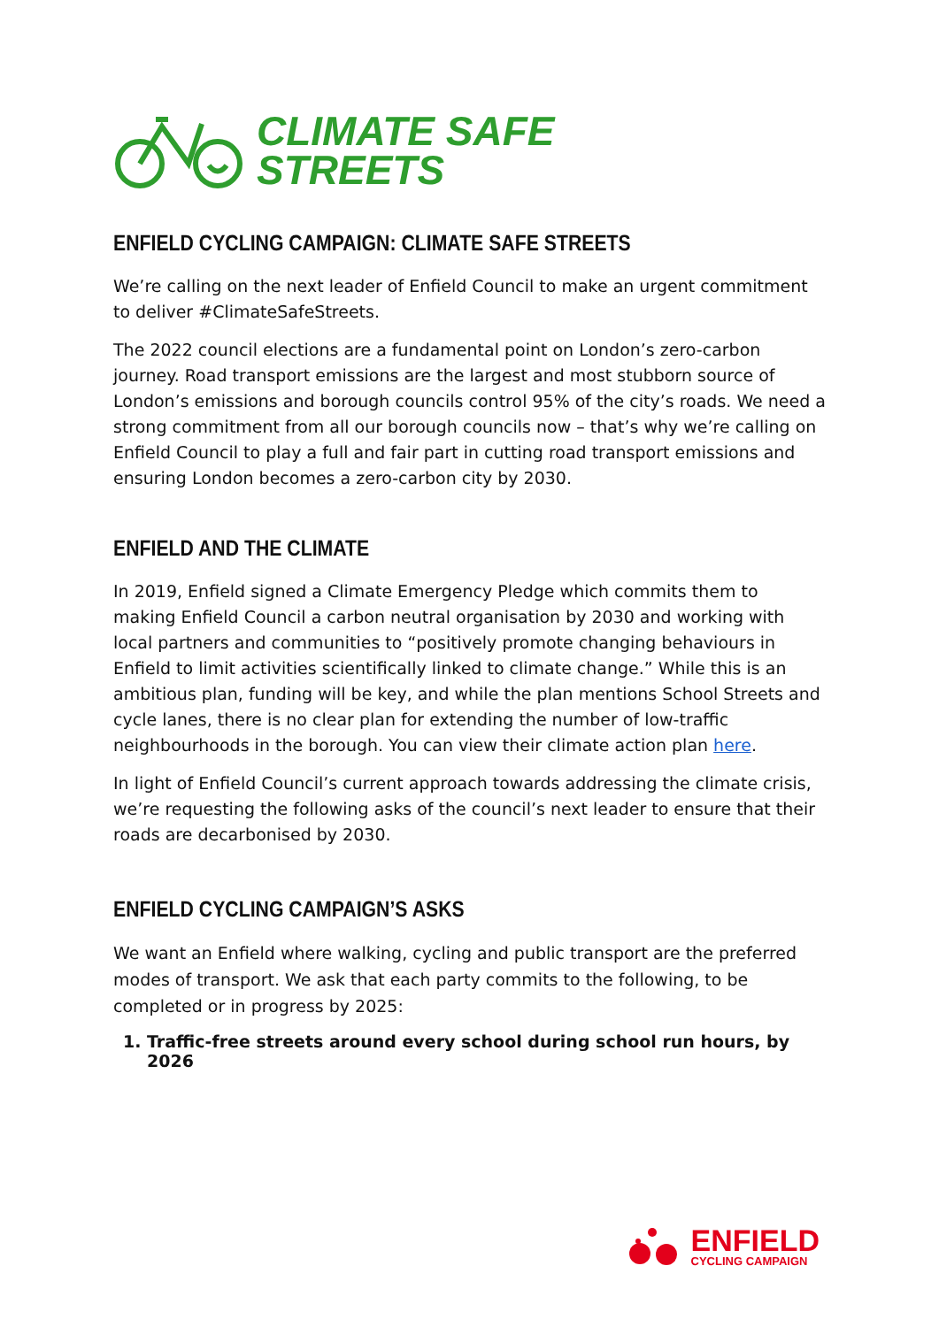CLIMATE SAFE
STREETS
ENFIELD CYCLING CAMPAIGN: CLIMATE SAFE STREETS
We’re calling on the next leader of Enfield Council to make an urgent commitment to deliver #ClimateSafeStreets.
The 2022 council elections are a fundamental point on London’s zero-carbon journey. Road transport emissions are the largest and most stubborn source of London’s emissions and borough councils control 95% of the city’s roads. We need a strong commitment from all our borough councils now – that’s why we’re calling on Enfield Council to play a full and fair part in cutting road transport emissions and ensuring London becomes a zero-carbon city by 2030.
ENFIELD AND THE CLIMATE
In 2019, Enfield signed a Climate Emergency Pledge which commits them to making Enfield Council a carbon neutral organisation by 2030 and working with local partners and communities to “positively promote changing behaviours in Enfield to limit activities scientifically linked to climate change.” While this is an ambitious plan, funding will be key, and while the plan mentions School Streets and cycle lanes, there is no clear plan for extending the number of low-traffic neighbourhoods in the borough. You can view their climate action plan here.
In light of Enfield Council’s current approach towards addressing the climate crisis, we’re requesting the following asks of the council’s next leader to ensure that their roads are decarbonised by 2030.
ENFIELD CYCLING CAMPAIGN’S ASKS
We want an Enfield where walking, cycling and public transport are the preferred modes of transport. We ask that each party commits to the following, to be completed or in progress by 2025:
1. Traffic-free streets around every school during school run hours, by 2026
ENFIELD
CYCLING CAMPAIGN